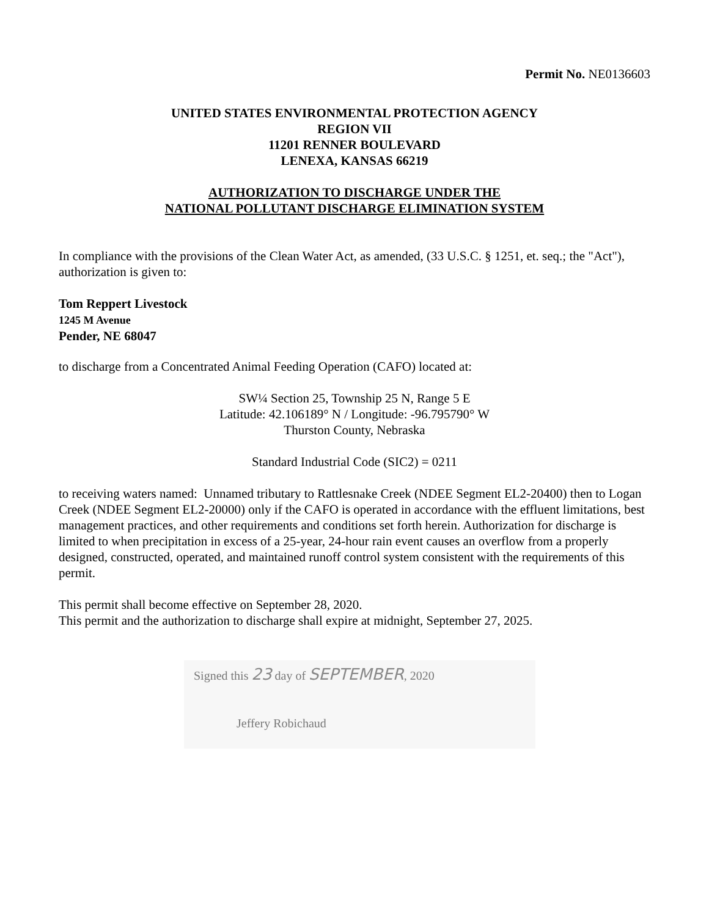Permit No. NE0136603
UNITED STATES ENVIRONMENTAL PROTECTION AGENCY
REGION VII
11201 RENNER BOULEVARD
LENEXA, KANSAS 66219
AUTHORIZATION TO DISCHARGE UNDER THE
NATIONAL POLLUTANT DISCHARGE ELIMINATION SYSTEM
In compliance with the provisions of the Clean Water Act, as amended, (33 U.S.C. § 1251, et. seq.; the "Act"), authorization is given to:
Tom Reppert Livestock
1245 M Avenue
Pender, NE 68047
to discharge from a Concentrated Animal Feeding Operation (CAFO) located at:
SW¼ Section 25, Township 25 N, Range 5 E
Latitude: 42.106189° N / Longitude: -96.795790° W
Thurston County, Nebraska
Standard Industrial Code (SIC2) = 0211
to receiving waters named: Unnamed tributary to Rattlesnake Creek (NDEE Segment EL2-20400) then to Logan Creek (NDEE Segment EL2-20000) only if the CAFO is operated in accordance with the effluent limitations, best management practices, and other requirements and conditions set forth herein. Authorization for discharge is limited to when precipitation in excess of a 25-year, 24-hour rain event causes an overflow from a properly designed, constructed, operated, and maintained runoff control system consistent with the requirements of this permit.
This permit shall become effective on September 28, 2020.
This permit and the authorization to discharge shall expire at midnight, September 27, 2025.
Signed this 23 day of SEPTEMBER, 2020
Jeffery Robichaud